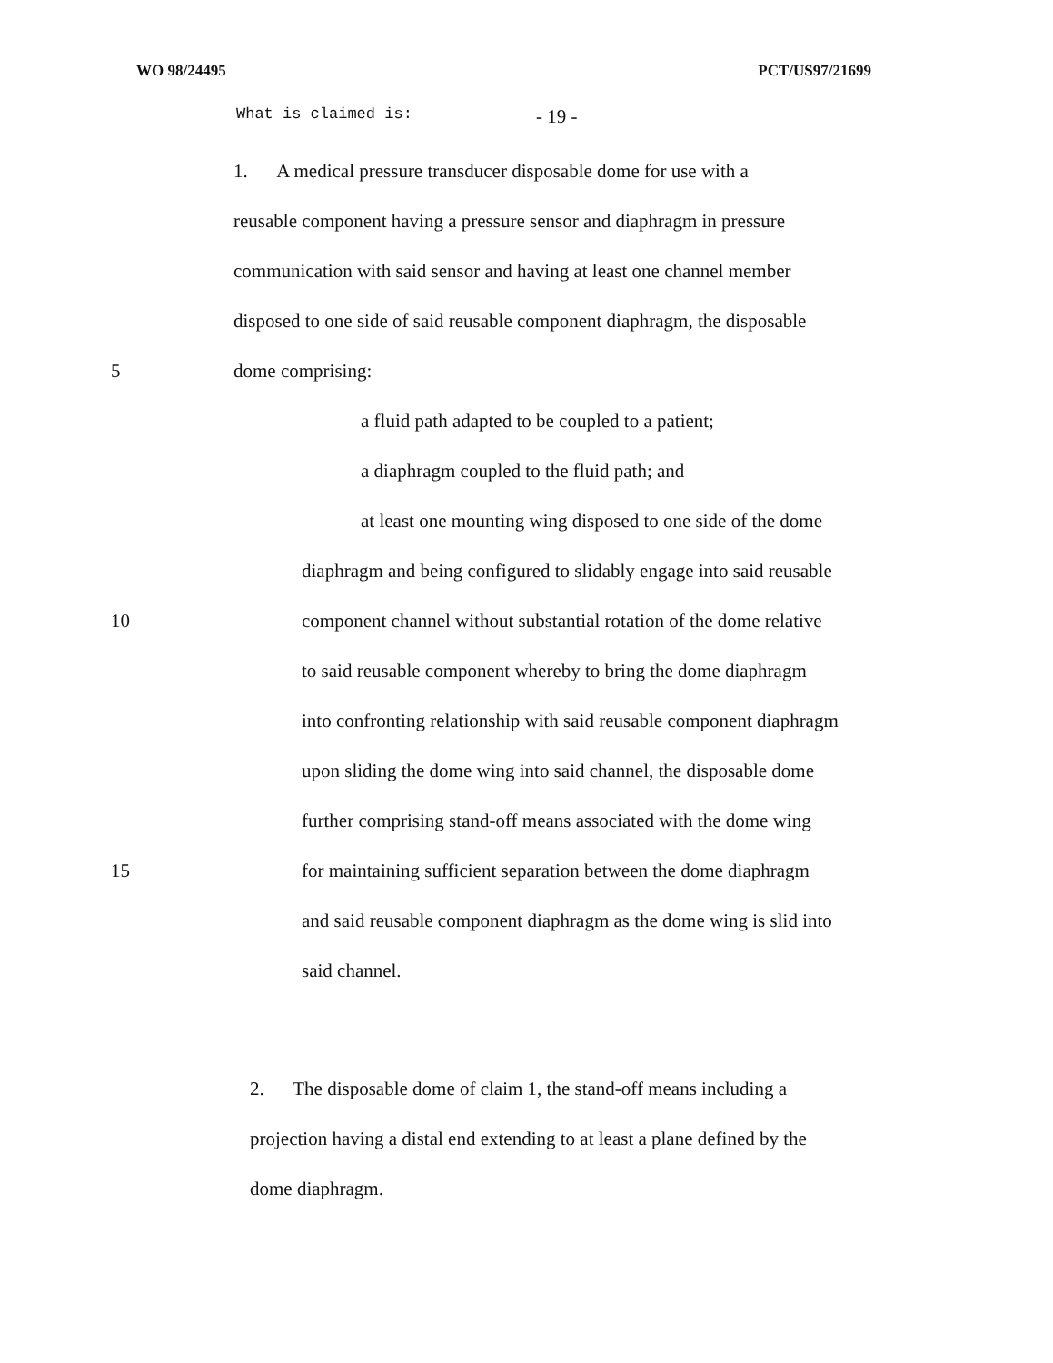WO 98/24495 PCT/US97/21699
What is claimed is: - 19 -
1. A medical pressure transducer disposable dome for use with a
reusable component having a pressure sensor and diaphragm in pressure
communication with said sensor and having at least one channel member
disposed to one side of said reusable component diaphragm, the disposable
5 dome comprising:
a fluid path adapted to be coupled to a patient;
a diaphragm coupled to the fluid path; and
at least one mounting wing disposed to one side of the dome
diaphragm and being configured to slidably engage into said reusable
10 component channel without substantial rotation of the dome relative
to said reusable component whereby to bring the dome diaphragm
into confronting relationship with said reusable component diaphragm
upon sliding the dome wing into said channel, the disposable dome
further comprising stand-off means associated with the dome wing
15 for maintaining sufficient separation between the dome diaphragm
and said reusable component diaphragm as the dome wing is slid into
said channel.
2. The disposable dome of claim 1, the stand-off means including a
projection having a distal end extending to at least a plane defined by the
dome diaphragm.